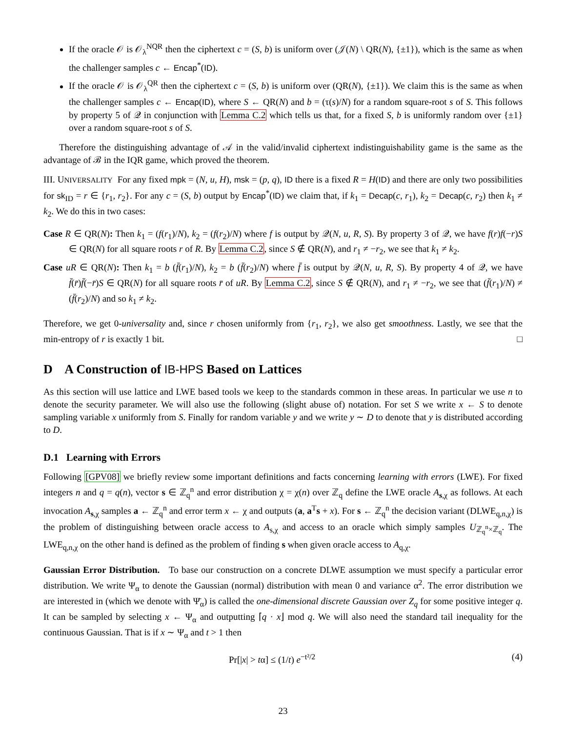If the oracle 𝒪 is 𝒪<sub>λ</sub><sup>NQR</sup> then the ciphertext c = (S, b) is uniform over (𝒥(N) \ QR(N), {±1}), which is the same as when the challenger samples c ← Encap<sup>*</sup>(ID).
If the oracle 𝒪 is 𝒪<sub>λ</sub><sup>QR</sup> then the ciphertext c = (S, b) is uniform over (QR(N), {±1}). We claim this is the same as when the challenger samples c ← Encap(ID), where S ← QR(N) and b = (τ(s)/N) for a random square-root s of S. This follows by property 5 of 𝒬 in conjunction with Lemma C.2 which tells us that, for a fixed S, b is uniformly random over {±1} over a random square-root s of S.
Therefore the distinguishing advantage of 𝒜 in the valid/invalid ciphertext indistinguishability game is the same as the advantage of ℬ in the IQR game, which proved the theorem.
III. UNIVERSALITY For any fixed mpk = (N, u, H), msk = (p, q), ID there is a fixed R = H(ID) and there are only two possibilities for sk<sub>ID</sub> = r ∈ {r<sub>1</sub>, r<sub>2</sub>}. For any c = (S, b) output by Encap<sup>*</sup>(ID) we claim that, if k<sub>1</sub> = Decap(c, r<sub>1</sub>), k<sub>2</sub> = Decap(c, r<sub>2</sub>) then k<sub>1</sub> ≠ k<sub>2</sub>. We do this in two cases:
Case R ∈ QR(N): Then k<sub>1</sub> = (f(r<sub>1</sub>)/N), k<sub>2</sub> = (f(r<sub>2</sub>)/N) where f is output by 𝒬(N, u, R, S). By property 3 of 𝒬, we have f(r)f(−r)S ∈ QR(N) for all square roots r of R. By Lemma C.2, since S ∉ QR(N), and r<sub>1</sub> ≠ −r<sub>2</sub>, we see that k<sub>1</sub> ≠ k<sub>2</sub>.
Case uR ∈ QR(N): Then k<sub>1</sub> = b (f̄(r<sub>1</sub>)/N), k<sub>2</sub> = b (f̄(r<sub>2</sub>)/N) where f̄ is output by 𝒬(N, u, R, S). By property 4 of 𝒬, we have f̄(r̄)f̄(−r̄)S ∈ QR(N) for all square roots r̄ of uR. By Lemma C.2, since S ∉ QR(N), and r<sub>1</sub> ≠ −r<sub>2</sub>, we see that (f̄(r<sub>1</sub>)/N) ≠ (f̄(r<sub>2</sub>)/N) and so k<sub>1</sub> ≠ k<sub>2</sub>.
Therefore, we get 0-universality and, since r chosen uniformly from {r<sub>1</sub>, r<sub>2</sub>}, we also get smoothness. Lastly, we see that the min-entropy of r is exactly 1 bit. □
D A Construction of IB-HPS Based on Lattices
As this section will use lattice and LWE based tools we keep to the standards common in these areas. In particular we use n to denote the security parameter. We will also use the following (slight abuse of) notation. For set S we write x ← S to denote sampling variable x uniformly from S. Finally for random variable y and we write y ∼ D to denote that y is distributed according to D.
D.1 Learning with Errors
Following [GPV08] we briefly review some important definitions and facts concerning learning with errors (LWE). For fixed integers n and q = q(n), vector s ∈ ℤ<sub>q</sub><sup>n</sup> and error distribution χ = χ(n) over ℤ<sub>q</sub> define the LWE oracle A<sub>s,χ</sub> as follows. At each invocation A<sub>s,χ</sub> samples a ← ℤ<sub>q</sub><sup>n</sup> and error term x ← χ and outputs (a, a<sup>T</sup>s + x). For s ← ℤ<sub>q</sub><sup>n</sup> the decision variant (DLWE<sub>q,n,χ</sub>) is the problem of distinguishing between oracle access to A<sub>s,χ</sub> and access to an oracle which simply samples U<sub>ℤ<sub>q</sub><sup>n</sup>×ℤ<sub>q</sub></sub>. The LWE<sub>q,n,χ</sub> on the other hand is defined as the problem of finding s when given oracle access to A<sub>q,χ</sub>.
Gaussian Error Distribution. To base our construction on a concrete DLWE assumption we must specify a particular error distribution. We write Ψ<sub>α</sub> to denote the Gaussian (normal) distribution with mean 0 and variance α<sup>2</sup>. The error distribution we are interested in (which we denote with Ψ̄<sub>α</sub>) is called the one-dimensional discrete Gaussian over Z<sub>q</sub> for some positive integer q. It can be sampled by selecting x ← Ψ<sub>α</sub> and outputting ⌈q · x⌋ mod q. We will also need the standard tail inequality for the continuous Gaussian. That is if x ∼ Ψ<sub>α</sub> and t > 1 then
Pr[|x| > tα] ≤ (1/t) e<sup>−t²/2</sup> (4)
23